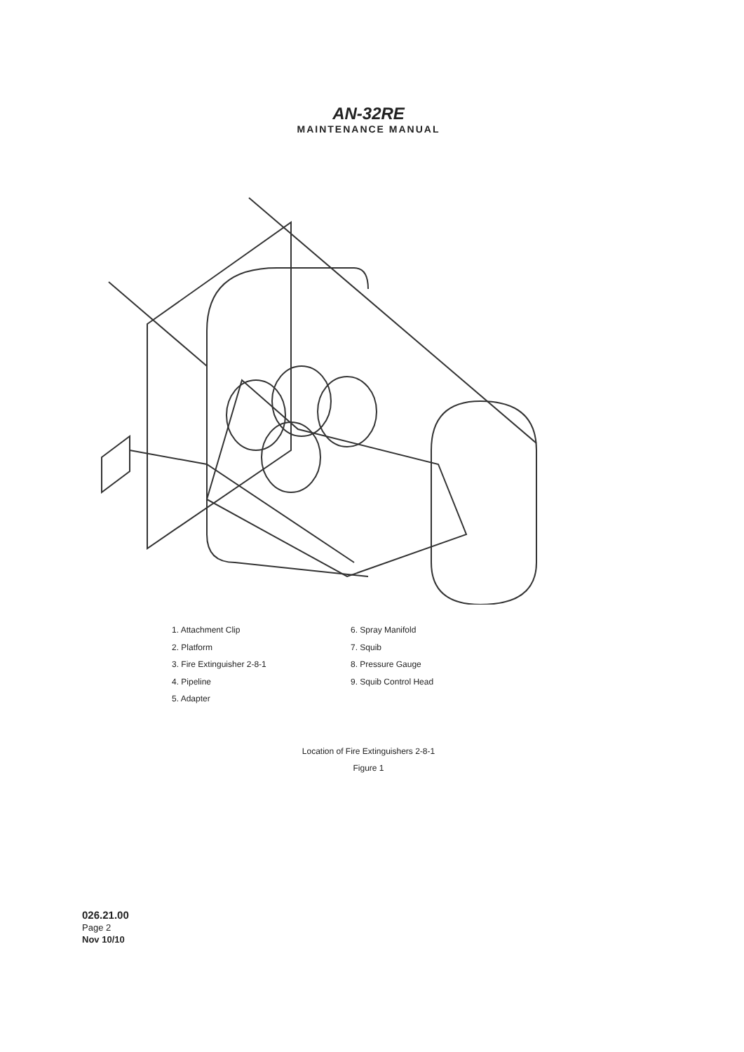AN-32RE
MAINTENANCE MANUAL
1. Attachment Clip
2. Platform
3. Fire Extinguisher 2-8-1
4. Pipeline
5. Adapter
6. Spray Manifold
7. Squib
8. Pressure Gauge
9. Squib Control Head
Location of Fire Extinguishers 2-8-1
Figure 1
026.21.00
Page 2
Nov 10/10